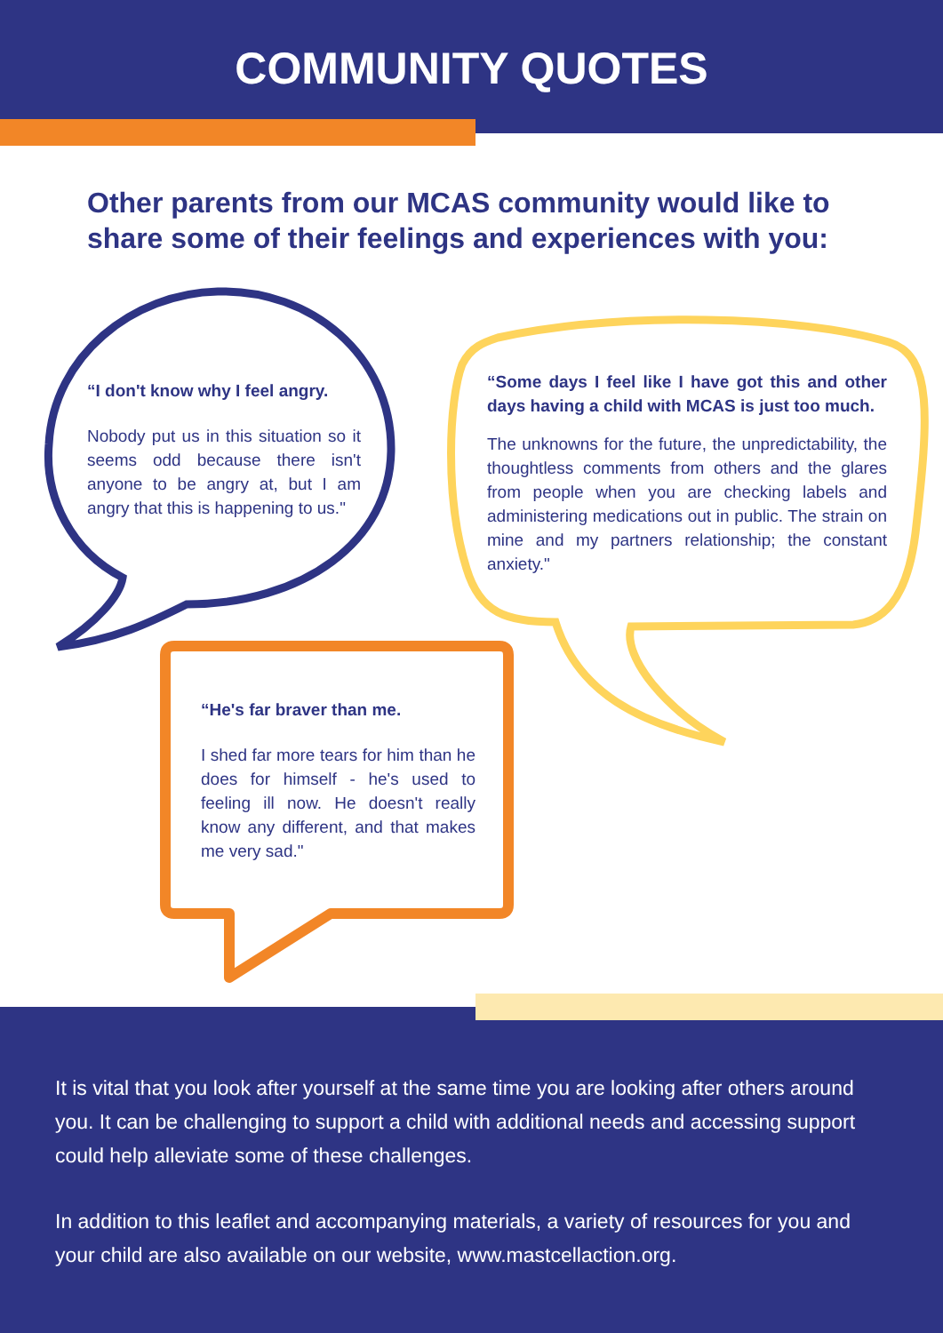COMMUNITY QUOTES
Other parents from our MCAS community would like to share some of their feelings and experiences with you:
“I don't know why I feel angry.
Nobody put us in this situation so it seems odd because there isn't anyone to be angry at, but I am angry that this is happening to us."
“Some days I feel like I have got this and other days having a child with MCAS is just too much.
The unknowns for the future, the unpredictability, the thoughtless comments from others and the glares from people when you are checking labels and administering medications out in public. The strain on mine and my partners relationship; the constant anxiety."
“He's far braver than me.
I shed far more tears for him than he does for himself - he's used to feeling ill now. He doesn't really know any different, and that makes me very sad."
It is vital that you look after yourself at the same time you are looking after others around you. It can be challenging to support a child with additional needs and accessing support could help alleviate some of these challenges.
In addition to this leaflet and accompanying materials, a variety of resources for you and your child are also available on our website, www.mastcellaction.org.